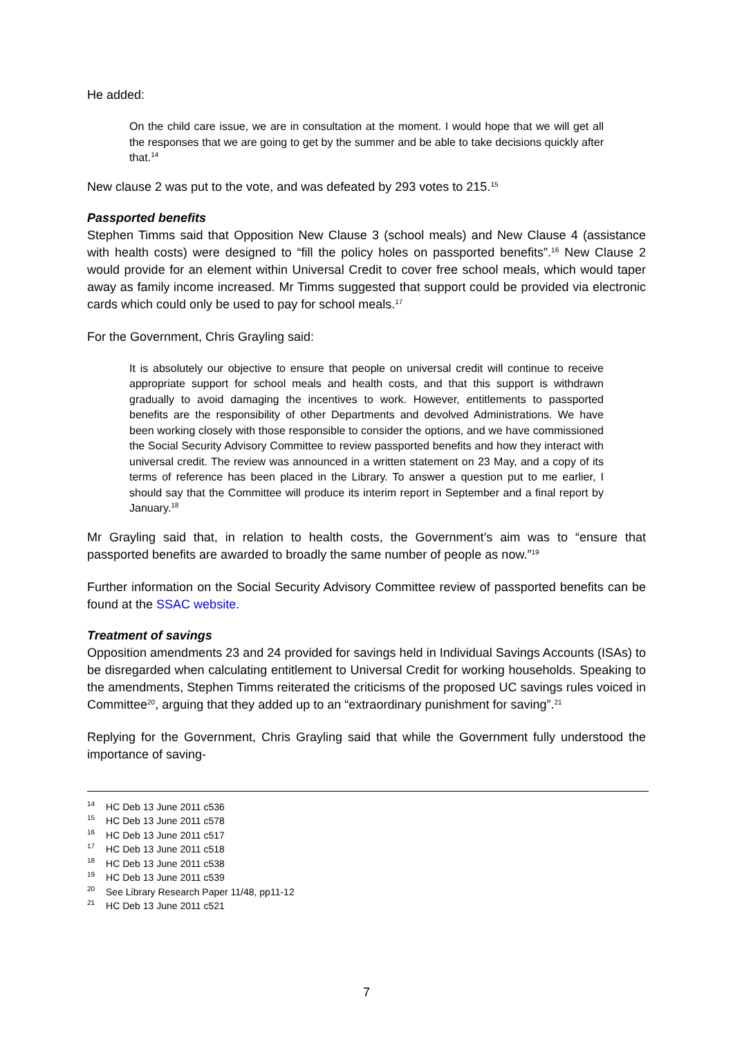He added:
On the child care issue, we are in consultation at the moment. I would hope that we will get all the responses that we are going to get by the summer and be able to take decisions quickly after that.<sup>14</sup>
New clause 2 was put to the vote, and was defeated by 293 votes to 215.<sup>15</sup>
Passported benefits
Stephen Timms said that Opposition New Clause 3 (school meals) and New Clause 4 (assistance with health costs) were designed to “fill the policy holes on passported benefits”.<sup>16</sup> New Clause 2 would provide for an element within Universal Credit to cover free school meals, which would taper away as family income increased. Mr Timms suggested that support could be provided via electronic cards which could only be used to pay for school meals.<sup>17</sup>
For the Government, Chris Grayling said:
It is absolutely our objective to ensure that people on universal credit will continue to receive appropriate support for school meals and health costs, and that this support is withdrawn gradually to avoid damaging the incentives to work. However, entitlements to passported benefits are the responsibility of other Departments and devolved Administrations. We have been working closely with those responsible to consider the options, and we have commissioned the Social Security Advisory Committee to review passported benefits and how they interact with universal credit. The review was announced in a written statement on 23 May, and a copy of its terms of reference has been placed in the Library. To answer a question put to me earlier, I should say that the Committee will produce its interim report in September and a final report by January.<sup>18</sup>
Mr Grayling said that, in relation to health costs, the Government’s aim was to “ensure that passported benefits are awarded to broadly the same number of people as now.”<sup>19</sup>
Further information on the Social Security Advisory Committee review of passported benefits can be found at the SSAC website.
Treatment of savings
Opposition amendments 23 and 24 provided for savings held in Individual Savings Accounts (ISAs) to be disregarded when calculating entitlement to Universal Credit for working households. Speaking to the amendments, Stephen Timms reiterated the criticisms of the proposed UC savings rules voiced in Committee<sup>20</sup>, arguing that they added up to an “extraordinary punishment for saving”.<sup>21</sup>
Replying for the Government, Chris Grayling said that while the Government fully understood the importance of saving-
<sup>14</sup> HC Deb 13 June 2011 c536
<sup>15</sup> HC Deb 13 June 2011 c578
<sup>16</sup> HC Deb 13 June 2011 c517
<sup>17</sup> HC Deb 13 June 2011 c518
<sup>18</sup> HC Deb 13 June 2011 c538
<sup>19</sup> HC Deb 13 June 2011 c539
<sup>20</sup> See Library Research Paper 11/48, pp11-12
<sup>21</sup> HC Deb 13 June 2011 c521
7